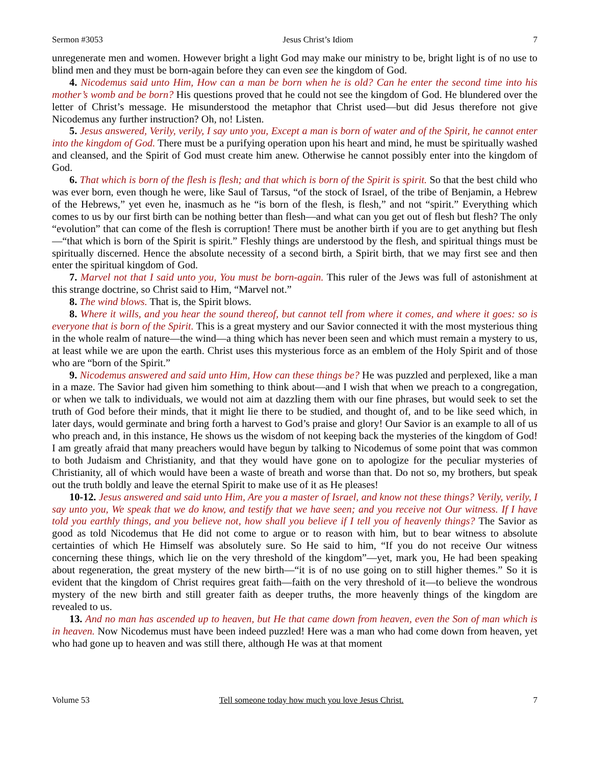Sermon #3053 Jesus Christ’s Idiom 7
unregenerate men and women. However bright a light God may make our ministry to be, bright light is of no use to blind men and they must be born-again before they can even see the kingdom of God.
4. Nicodemus said unto Him, How can a man be born when he is old? Can he enter the second time into his mother’s womb and be born? His questions proved that he could not see the kingdom of God. He blundered over the letter of Christ’s message. He misunderstood the metaphor that Christ used—but did Jesus therefore not give Nicodemus any further instruction? Oh, no! Listen.
5. Jesus answered, Verily, verily, I say unto you, Except a man is born of water and of the Spirit, he cannot enter into the kingdom of God. There must be a purifying operation upon his heart and mind, he must be spiritually washed and cleansed, and the Spirit of God must create him anew. Otherwise he cannot possibly enter into the kingdom of God.
6. That which is born of the flesh is flesh; and that which is born of the Spirit is spirit. So that the best child who was ever born, even though he were, like Saul of Tarsus, “of the stock of Israel, of the tribe of Benjamin, a Hebrew of the Hebrews,” yet even he, inasmuch as he “is born of the flesh, is flesh,” and not “spirit.” Everything which comes to us by our first birth can be nothing better than flesh—and what can you get out of flesh but flesh? The only “evolution” that can come of the flesh is corruption! There must be another birth if you are to get anything but flesh—“that which is born of the Spirit is spirit.” Fleshly things are understood by the flesh, and spiritual things must be spiritually discerned. Hence the absolute necessity of a second birth, a Spirit birth, that we may first see and then enter the spiritual kingdom of God.
7. Marvel not that I said unto you, You must be born-again. This ruler of the Jews was full of astonishment at this strange doctrine, so Christ said to Him, “Marvel not.”
8. The wind blows. That is, the Spirit blows.
8. Where it wills, and you hear the sound thereof, but cannot tell from where it comes, and where it goes: so is everyone that is born of the Spirit. This is a great mystery and our Savior connected it with the most mysterious thing in the whole realm of nature—the wind—a thing which has never been seen and which must remain a mystery to us, at least while we are upon the earth. Christ uses this mysterious force as an emblem of the Holy Spirit and of those who are “born of the Spirit.”
9. Nicodemus answered and said unto Him, How can these things be? He was puzzled and perplexed, like a man in a maze. The Savior had given him something to think about—and I wish that when we preach to a congregation, or when we talk to individuals, we would not aim at dazzling them with our fine phrases, but would seek to set the truth of God before their minds, that it might lie there to be studied, and thought of, and to be like seed which, in later days, would germinate and bring forth a harvest to God’s praise and glory! Our Savior is an example to all of us who preach and, in this instance, He shows us the wisdom of not keeping back the mysteries of the kingdom of God! I am greatly afraid that many preachers would have begun by talking to Nicodemus of some point that was common to both Judaism and Christianity, and that they would have gone on to apologize for the peculiar mysteries of Christianity, all of which would have been a waste of breath and worse than that. Do not so, my brothers, but speak out the truth boldly and leave the eternal Spirit to make use of it as He pleases!
10-12. Jesus answered and said unto Him, Are you a master of Israel, and know not these things? Verily, verily, I say unto you, We speak that we do know, and testify that we have seen; and you receive not Our witness. If I have told you earthly things, and you believe not, how shall you believe if I tell you of heavenly things? The Savior as good as told Nicodemus that He did not come to argue or to reason with him, but to bear witness to absolute certainties of which He Himself was absolutely sure. So He said to him, “If you do not receive Our witness concerning these things, which lie on the very threshold of the kingdom”—yet, mark you, He had been speaking about regeneration, the great mystery of the new birth—“it is of no use going on to still higher themes.” So it is evident that the kingdom of Christ requires great faith—faith on the very threshold of it—to believe the wondrous mystery of the new birth and still greater faith as deeper truths, the more heavenly things of the kingdom are revealed to us.
13. And no man has ascended up to heaven, but He that came down from heaven, even the Son of man which is in heaven. Now Nicodemus must have been indeed puzzled! Here was a man who had come down from heaven, yet who had gone up to heaven and was still there, although He was at that moment
Volume 53 Tell someone today how much you love Jesus Christ. 7